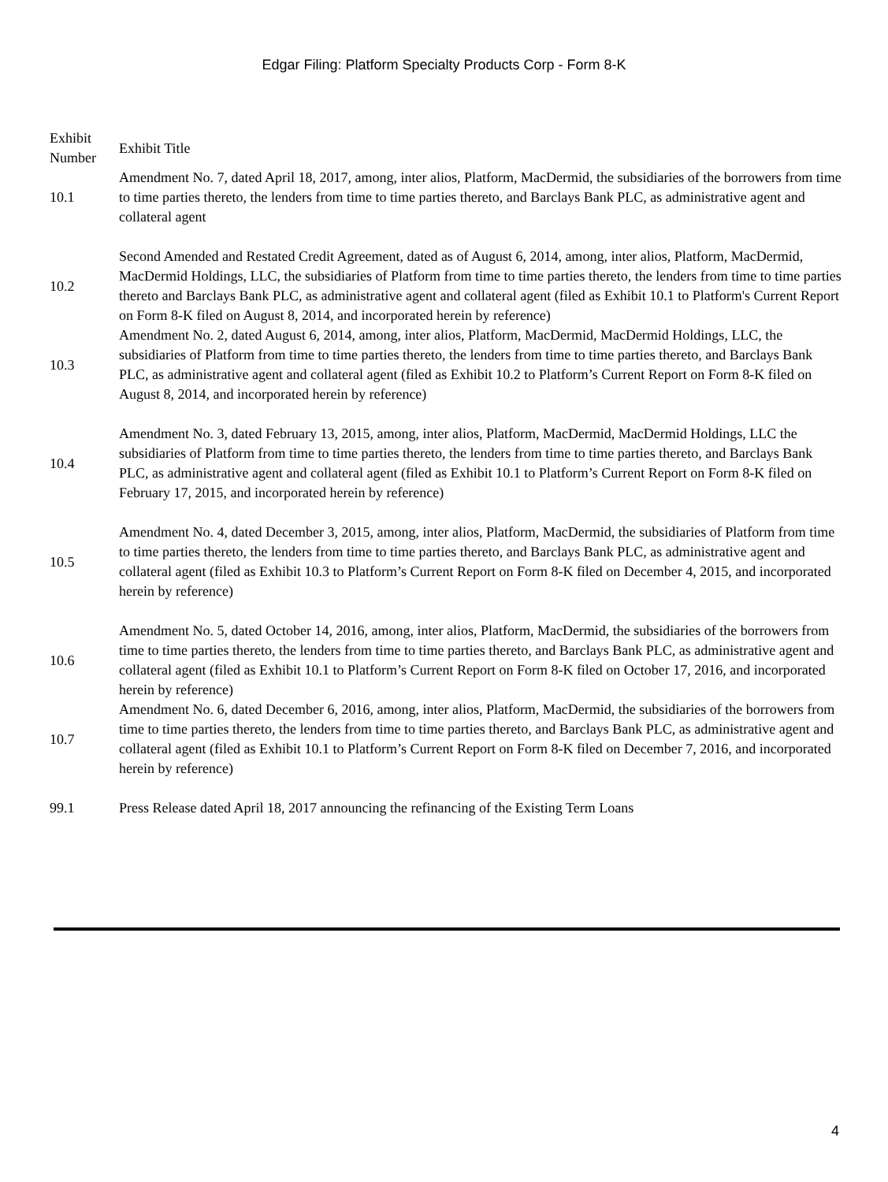Edgar Filing: Platform Specialty Products Corp - Form 8-K
| Exhibit Number | Exhibit Title |
| --- | --- |
| 10.1 | Amendment No. 7, dated April 18, 2017, among, inter alios, Platform, MacDermid, the subsidiaries of the borrowers from time to time parties thereto, the lenders from time to time parties thereto, and Barclays Bank PLC, as administrative agent and collateral agent |
| 10.2 | Second Amended and Restated Credit Agreement, dated as of August 6, 2014, among, inter alios, Platform, MacDermid, MacDermid Holdings, LLC, the subsidiaries of Platform from time to time parties thereto, the lenders from time to time parties thereto and Barclays Bank PLC, as administrative agent and collateral agent (filed as Exhibit 10.1 to Platform's Current Report on Form 8-K filed on August 8, 2014, and incorporated herein by reference) |
| 10.3 | Amendment No. 2, dated August 6, 2014, among, inter alios, Platform, MacDermid, MacDermid Holdings, LLC, the subsidiaries of Platform from time to time parties thereto, the lenders from time to time parties thereto, and Barclays Bank PLC, as administrative agent and collateral agent (filed as Exhibit 10.2 to Platform’s Current Report on Form 8-K filed on August 8, 2014, and incorporated herein by reference) |
| 10.4 | Amendment No. 3, dated February 13, 2015, among, inter alios, Platform, MacDermid, MacDermid Holdings, LLC the subsidiaries of Platform from time to time parties thereto, the lenders from time to time parties thereto, and Barclays Bank PLC, as administrative agent and collateral agent (filed as Exhibit 10.1 to Platform’s Current Report on Form 8-K filed on February 17, 2015, and incorporated herein by reference) |
| 10.5 | Amendment No. 4, dated December 3, 2015, among, inter alios, Platform, MacDermid, the subsidiaries of Platform from time to time parties thereto, the lenders from time to time parties thereto, and Barclays Bank PLC, as administrative agent and collateral agent (filed as Exhibit 10.3 to Platform’s Current Report on Form 8-K filed on December 4, 2015, and incorporated herein by reference) |
| 10.6 | Amendment No. 5, dated October 14, 2016, among, inter alios, Platform, MacDermid, the subsidiaries of the borrowers from time to time parties thereto, the lenders from time to time parties thereto, and Barclays Bank PLC, as administrative agent and collateral agent (filed as Exhibit 10.1 to Platform’s Current Report on Form 8-K filed on October 17, 2016, and incorporated herein by reference) |
| 10.7 | Amendment No. 6, dated December 6, 2016, among, inter alios, Platform, MacDermid, the subsidiaries of the borrowers from time to time parties thereto, the lenders from time to time parties thereto, and Barclays Bank PLC, as administrative agent and collateral agent (filed as Exhibit 10.1 to Platform’s Current Report on Form 8-K filed on December 7, 2016, and incorporated herein by reference) |
| 99.1 | Press Release dated April 18, 2017 announcing the refinancing of the Existing Term Loans |
4